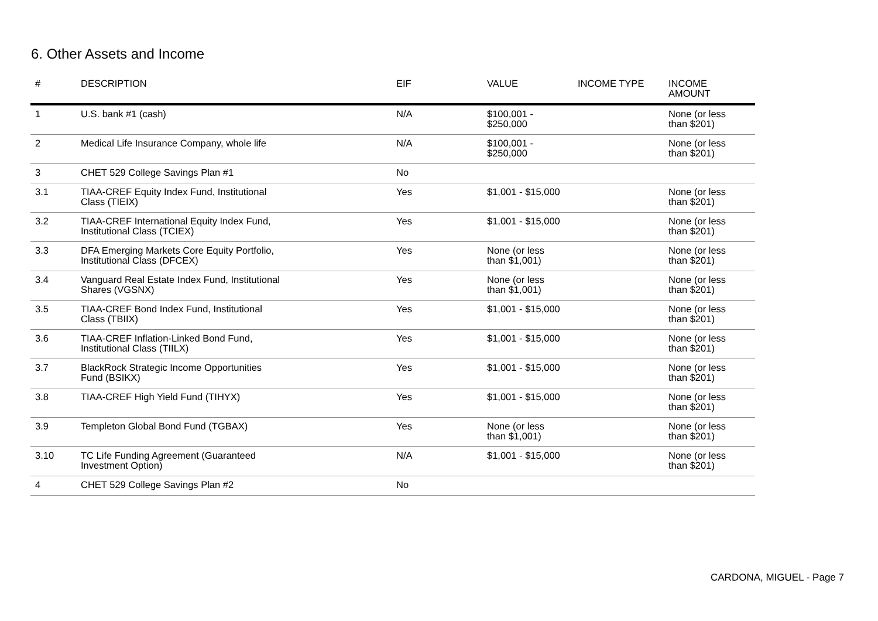6. Other Assets and Income
| # | DESCRIPTION | EIF | VALUE | INCOME TYPE | INCOME AMOUNT |
| --- | --- | --- | --- | --- | --- |
| 1 | U.S. bank #1 (cash) | N/A | $100,001 - $250,000 | | None (or less than $201) |
| 2 | Medical Life Insurance Company, whole life | N/A | $100,001 - $250,000 | | None (or less than $201) |
| 3 | CHET 529 College Savings Plan #1 | No | | | |
| 3.1 | TIAA-CREF Equity Index Fund, Institutional Class (TIEIX) | Yes | $1,001 - $15,000 | | None (or less than $201) |
| 3.2 | TIAA-CREF International Equity Index Fund, Institutional Class (TCIEX) | Yes | $1,001 - $15,000 | | None (or less than $201) |
| 3.3 | DFA Emerging Markets Core Equity Portfolio, Institutional Class (DFCEX) | Yes | None (or less than $1,001) | | None (or less than $201) |
| 3.4 | Vanguard Real Estate Index Fund, Institutional Shares (VGSNX) | Yes | None (or less than $1,001) | | None (or less than $201) |
| 3.5 | TIAA-CREF Bond Index Fund, Institutional Class (TBIIX) | Yes | $1,001 - $15,000 | | None (or less than $201) |
| 3.6 | TIAA-CREF Inflation-Linked Bond Fund, Institutional Class (TIILX) | Yes | $1,001 - $15,000 | | None (or less than $201) |
| 3.7 | BlackRock Strategic Income Opportunities Fund (BSIKX) | Yes | $1,001 - $15,000 | | None (or less than $201) |
| 3.8 | TIAA-CREF High Yield Fund (TIHYX) | Yes | $1,001 - $15,000 | | None (or less than $201) |
| 3.9 | Templeton Global Bond Fund (TGBAX) | Yes | None (or less than $1,001) | | None (or less than $201) |
| 3.10 | TC Life Funding Agreement (Guaranteed Investment Option) | N/A | $1,001 - $15,000 | | None (or less than $201) |
| 4 | CHET 529 College Savings Plan #2 | No | | | |
CARDONA, MIGUEL - Page 7